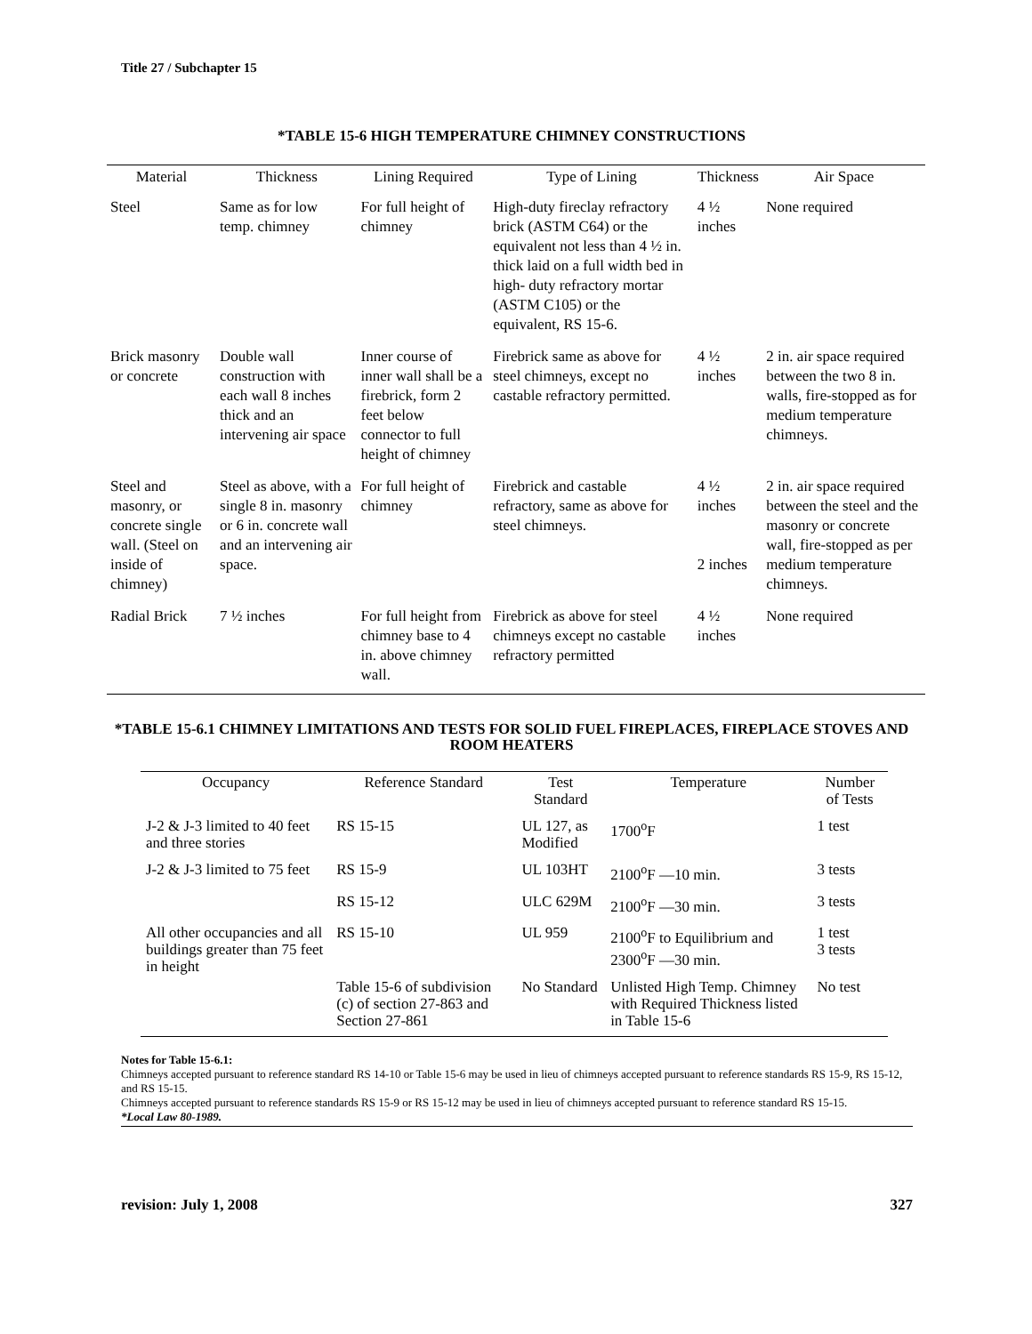Title 27 / Subchapter 15
*TABLE 15-6 HIGH TEMPERATURE CHIMNEY CONSTRUCTIONS
| Material | Thickness | Lining Required | Type of Lining | Thickness | Air Space |
| --- | --- | --- | --- | --- | --- |
| Steel | Same as for low temp. chimney | For full height of chimney | High-duty fireclay refractory brick (ASTM C64) or the equivalent not less than 4 ½ in. thick laid on a full width bed in high- duty refractory mortar (ASTM C105) or the equivalent, RS 15-6. | 4 ½ inches | None required |
| Brick masonry or concrete | Double wall construction with each wall 8 inches thick and an intervening air space | Inner course of inner wall shall be a firebrick, form 2 feet below connector to full height of chimney | Firebrick same as above for steel chimneys, except no castable refractory permitted. | 4 ½ inches | 2 in. air space required between the two 8 in. walls, fire-stopped as for medium temperature chimneys. |
| Steel and masonry, or concrete single wall. (Steel on inside of chimney) | Steel as above, with a single 8 in. masonry or 6 in. concrete wall and an intervening air space. | For full height of chimney | Firebrick and castable refractory, same as above for steel chimneys. | 4 ½ inches 2 inches | 2 in. air space required between the steel and the masonry or concrete wall, fire-stopped as per medium temperature chimneys. |
| Radial Brick | 7 ½ inches | For full height from chimney base to 4 in. above chimney wall. | Firebrick as above for steel chimneys except no castable refractory permitted | 4 ½ inches | None required |
*TABLE 15-6.1 CHIMNEY LIMITATIONS AND TESTS FOR SOLID FUEL FIREPLACES, FIREPLACE STOVES AND ROOM HEATERS
| Occupancy | Reference Standard | Test Standard | Temperature | Number of Tests |
| --- | --- | --- | --- | --- |
| J-2 & J-3 limited to 40 feet and three stories | RS 15-15 | UL 127, as Modified | 1700<sup>o</sup>F | 1 test |
| J-2 & J-3 limited to 75 feet | RS 15-9 | UL 103HT | 2100<sup>o</sup>F —10 min. | 3 tests |
| | RS 15-12 | ULC 629M | 2100<sup>o</sup>F —30 min. | 3 tests |
| All other occupancies and all buildings greater than 75 feet in height | RS 15-10 | UL 959 | 2100<sup>o</sup>F to Equilibrium and 2300<sup>o</sup>F —30 min. | 1 test 3 tests |
| | Table 15-6 of subdivision (c) of section 27-863 and Section 27-861 | No Standard | Unlisted High Temp. Chimney with Required Thickness listed in Table 15-6 | No test |
Notes for Table 15-6.1:
Chimneys accepted pursuant to reference standard RS 14-10 or Table 15-6 may be used in lieu of chimneys accepted pursuant to reference standards RS 15-9, RS 15-12, and RS 15-15.
Chimneys accepted pursuant to reference standards RS 15-9 or RS 15-12 may be used in lieu of chimneys accepted pursuant to reference standard RS 15-15.
*Local Law 80-1989.
revision: July 1, 2008 327